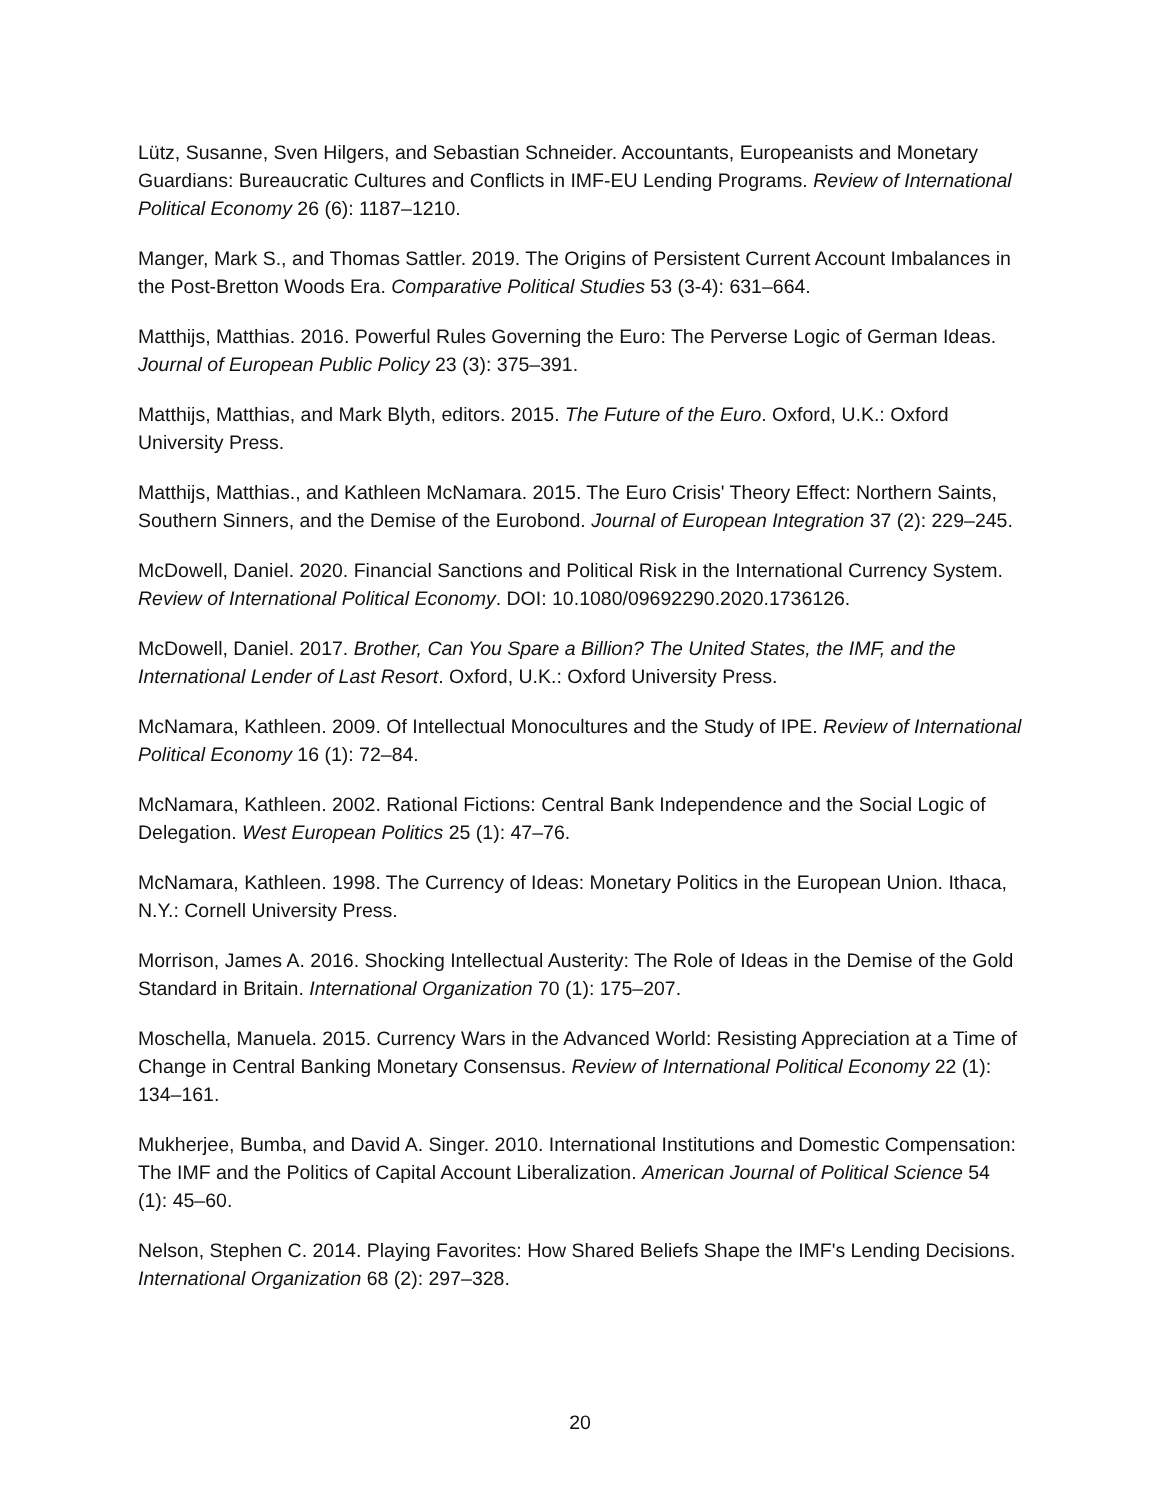Lütz, Susanne, Sven Hilgers, and Sebastian Schneider. Accountants, Europeanists and Monetary Guardians: Bureaucratic Cultures and Conflicts in IMF-EU Lending Programs. Review of International Political Economy 26 (6): 1187–1210.
Manger, Mark S., and Thomas Sattler. 2019. The Origins of Persistent Current Account Imbalances in the Post-Bretton Woods Era. Comparative Political Studies 53 (3-4): 631–664.
Matthijs, Matthias. 2016. Powerful Rules Governing the Euro: The Perverse Logic of German Ideas. Journal of European Public Policy 23 (3): 375–391.
Matthijs, Matthias, and Mark Blyth, editors. 2015. The Future of the Euro. Oxford, U.K.: Oxford University Press.
Matthijs, Matthias., and Kathleen McNamara. 2015. The Euro Crisis' Theory Effect: Northern Saints, Southern Sinners, and the Demise of the Eurobond. Journal of European Integration 37 (2): 229–245.
McDowell, Daniel. 2020. Financial Sanctions and Political Risk in the International Currency System. Review of International Political Economy. DOI: 10.1080/09692290.2020.1736126.
McDowell, Daniel. 2017. Brother, Can You Spare a Billion? The United States, the IMF, and the International Lender of Last Resort. Oxford, U.K.: Oxford University Press.
McNamara, Kathleen. 2009. Of Intellectual Monocultures and the Study of IPE. Review of International Political Economy 16 (1): 72–84.
McNamara, Kathleen. 2002. Rational Fictions: Central Bank Independence and the Social Logic of Delegation. West European Politics 25 (1): 47–76.
McNamara, Kathleen. 1998. The Currency of Ideas: Monetary Politics in the European Union. Ithaca, N.Y.: Cornell University Press.
Morrison, James A. 2016. Shocking Intellectual Austerity: The Role of Ideas in the Demise of the Gold Standard in Britain. International Organization 70 (1): 175–207.
Moschella, Manuela. 2015. Currency Wars in the Advanced World: Resisting Appreciation at a Time of Change in Central Banking Monetary Consensus. Review of International Political Economy 22 (1): 134–161.
Mukherjee, Bumba, and David A. Singer. 2010. International Institutions and Domestic Compensation: The IMF and the Politics of Capital Account Liberalization. American Journal of Political Science 54 (1): 45–60.
Nelson, Stephen C. 2014. Playing Favorites: How Shared Beliefs Shape the IMF's Lending Decisions. International Organization 68 (2): 297–328.
20